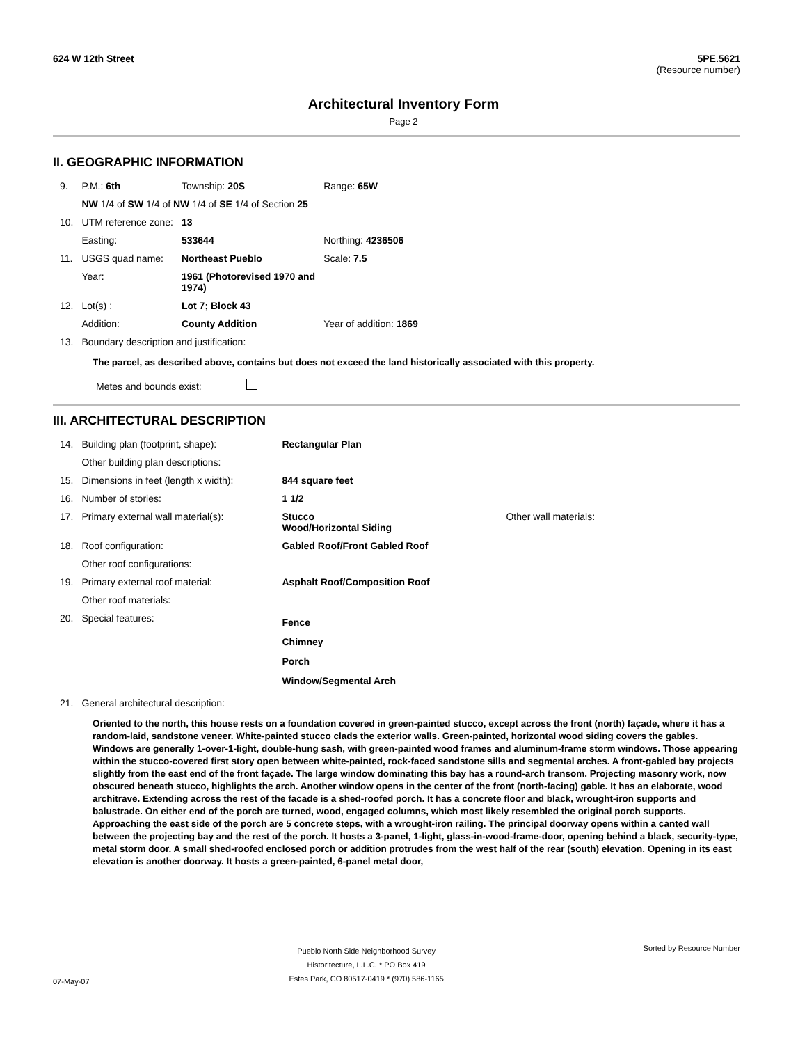624 W 12th Street 5PE.5621
(Resource number)
Architectural Inventory Form
Page 2
II. GEOGRAPHIC INFORMATION
| 9. | P.M.: 6th | Township: 20S | Range: 65W |
| | NW 1/4 of SW 1/4 of NW 1/4 of SE 1/4 of Section 25 | | |
| 10. | UTM reference zone: | 13 | |
| | Easting: | 533644 | Northing: 4236506 |
| 11. | USGS quad name: | Northeast Pueblo | Scale: 7.5 |
| | Year: | 1961 (Photorevised 1970 and 1974) | |
| 12. | Lot(s) : | Lot 7; Block 43 | |
| | Addition: | County Addition | Year of addition: 1869 |
| 13. | Boundary description and justification: | | |
The parcel, as described above, contains but does not exceed the land historically associated with this property.
Metes and bounds exist:
III. ARCHITECTURAL DESCRIPTION
| 14. | Building plan (footprint, shape): | Rectangular Plan | |
| | Other building plan descriptions: | | |
| 15. | Dimensions in feet (length x width): | 844 square feet | |
| 16. | Number of stories: | 1 1/2 | |
| 17. | Primary external wall material(s): | Stucco Wood/Horizontal Siding | Other wall materials: |
| 18. | Roof configuration: | Gabled Roof/Front Gabled Roof | |
| | Other roof configurations: | | |
| 19. | Primary external roof material: | Asphalt Roof/Composition Roof | |
| | Other roof materials: | | |
| 20. | Special features: | Fence Chimney Porch Window/Segmental Arch | |
| 21. | General architectural description: | | |
Oriented to the north, this house rests on a foundation covered in green-painted stucco, except across the front (north) façade, where it has a random-laid, sandstone veneer. White-painted stucco clads the exterior walls. Green-painted, horizontal wood siding covers the gables. Windows are generally 1-over-1-light, double-hung sash, with green-painted wood frames and aluminum-frame storm windows. Those appearing within the stucco-covered first story open between white-painted, rock-faced sandstone sills and segmental arches. A front-gabled bay projects slightly from the east end of the front façade. The large window dominating this bay has a round-arch transom. Projecting masonry work, now obscured beneath stucco, highlights the arch. Another window opens in the center of the front (north-facing) gable. It has an elaborate, wood architrave. Extending across the rest of the facade is a shed-roofed porch. It has a concrete floor and black, wrought-iron supports and balustrade. On either end of the porch are turned, wood, engaged columns, which most likely resembled the original porch supports. Approaching the east side of the porch are 5 concrete steps, with a wrought-iron railing. The principal doorway opens within a canted wall between the projecting bay and the rest of the porch. It hosts a 3-panel, 1-light, glass-in-wood-frame-door, opening behind a black, security-type, metal storm door. A small shed-roofed enclosed porch or addition protrudes from the west half of the rear (south) elevation. Opening in its east elevation is another doorway. It hosts a green-painted, 6-panel metal door,
07-May-07 Pueblo North Side Neighborhood Survey
Historitecture, L.L.C. * PO Box 419
Estes Park, CO 80517-0419 * (970) 586-1165 Sorted by Resource Number